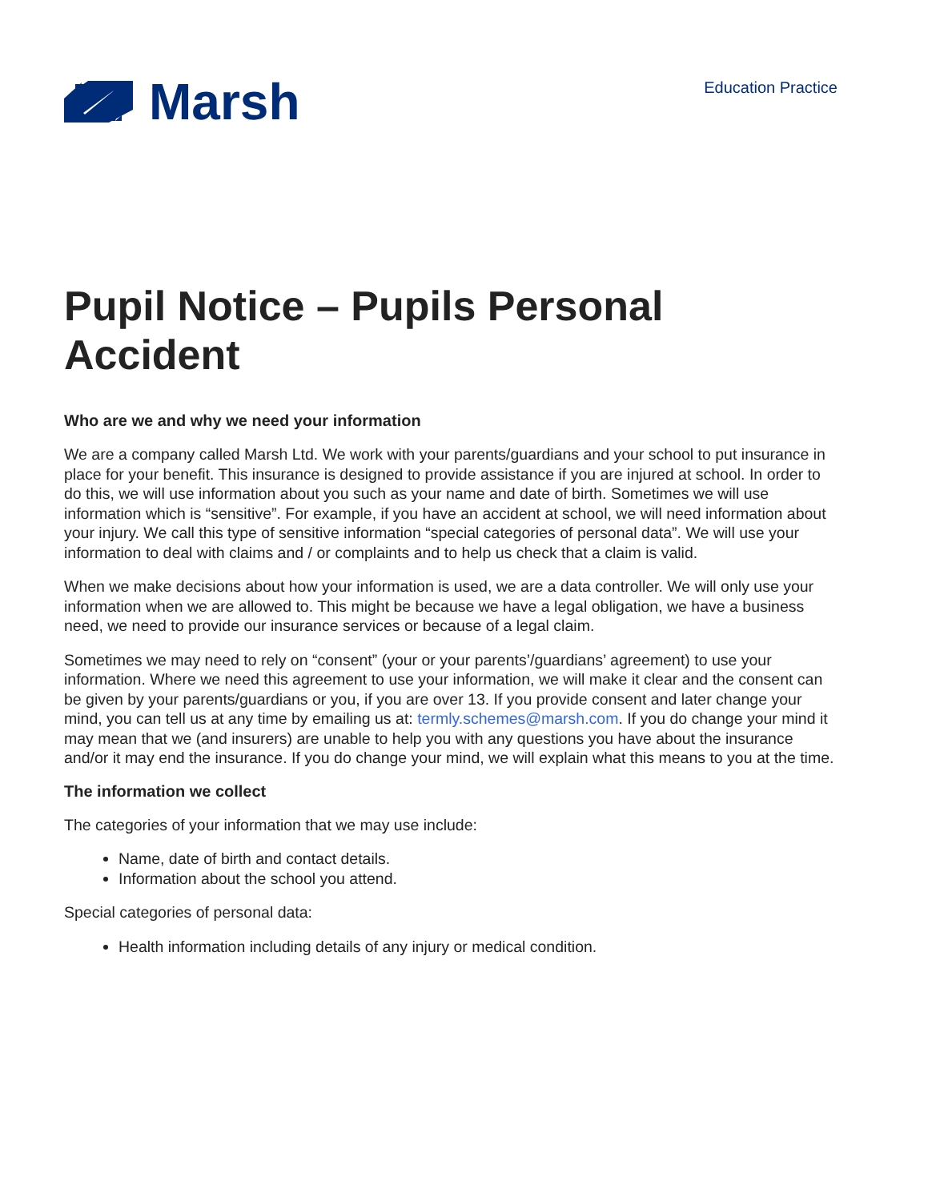Marsh
Education Practice
Pupil Notice – Pupils Personal Accident
Who are we and why we need your information
We are a company called Marsh Ltd. We work with your parents/guardians and your school to put insurance in place for your benefit. This insurance is designed to provide assistance if you are injured at school. In order to do this, we will use information about you such as your name and date of birth. Sometimes we will use information which is “sensitive”. For example, if you have an accident at school, we will need information about your injury. We call this type of sensitive information “special categories of personal data”. We will use your information to deal with claims and / or complaints and to help us check that a claim is valid.
When we make decisions about how your information is used, we are a data controller. We will only use your information when we are allowed to. This might be because we have a legal obligation, we have a business need, we need to provide our insurance services or because of a legal claim.
Sometimes we may need to rely on “consent” (your or your parents’/guardians’ agreement) to use your information. Where we need this agreement to use your information, we will make it clear and the consent can be given by your parents/guardians or you, if you are over 13. If you provide consent and later change your mind, you can tell us at any time by emailing us at: termly.schemes@marsh.com. If you do change your mind it may mean that we (and insurers) are unable to help you with any questions you have about the insurance and/or it may end the insurance. If you do change your mind, we will explain what this means to you at the time.
The information we collect
The categories of your information that we may use include:
Name, date of birth and contact details.
Information about the school you attend.
Special categories of personal data:
Health information including details of any injury or medical condition.